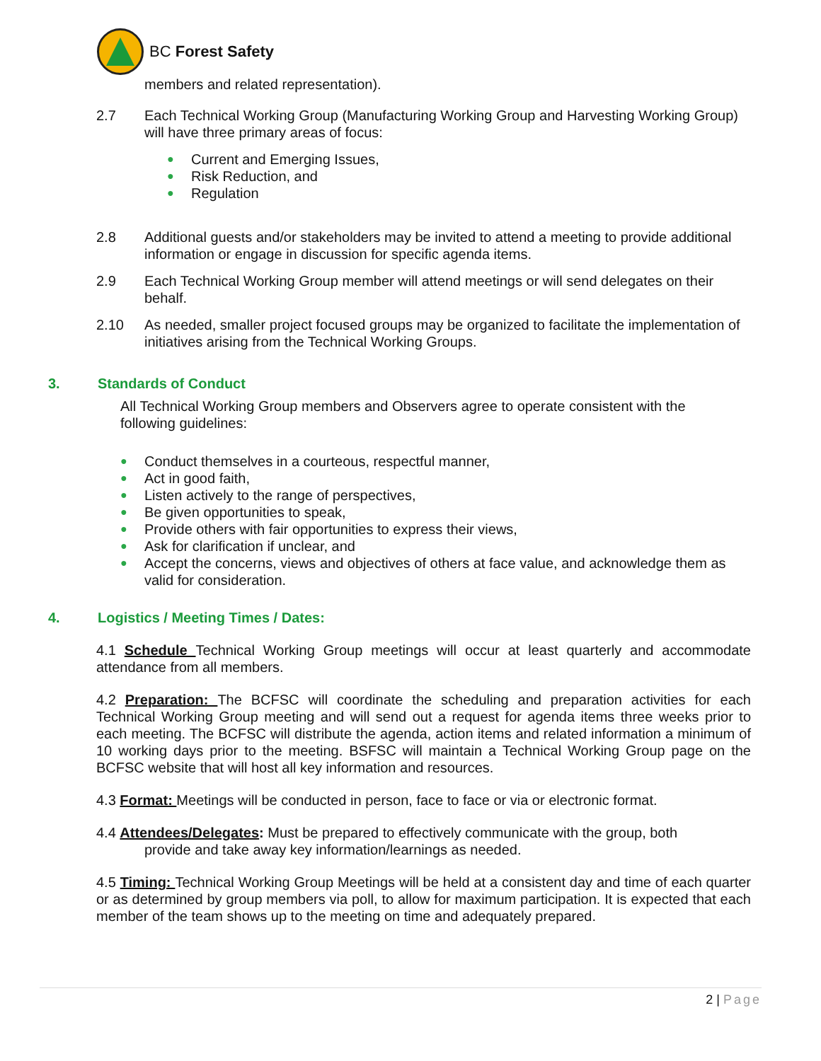BC Forest Safety
members and related representation).
2.7 Each Technical Working Group (Manufacturing Working Group and Harvesting Working Group) will have three primary areas of focus:
● Current and Emerging Issues,
● Risk Reduction, and
● Regulation
2.8 Additional guests and/or stakeholders may be invited to attend a meeting to provide additional information or engage in discussion for specific agenda items.
2.9 Each Technical Working Group member will attend meetings or will send delegates on their behalf.
2.10 As needed, smaller project focused groups may be organized to facilitate the implementation of initiatives arising from the Technical Working Groups.
3. Standards of Conduct
All Technical Working Group members and Observers agree to operate consistent with the following guidelines:
● Conduct themselves in a courteous, respectful manner,
● Act in good faith,
● Listen actively to the range of perspectives,
● Be given opportunities to speak,
● Provide others with fair opportunities to express their views,
● Ask for clarification if unclear, and
● Accept the concerns, views and objectives of others at face value, and acknowledge them as valid for consideration.
4. Logistics / Meeting Times / Dates:
4.1 Schedule Technical Working Group meetings will occur at least quarterly and accommodate attendance from all members.
4.2 Preparation: The BCFSC will coordinate the scheduling and preparation activities for each Technical Working Group meeting and will send out a request for agenda items three weeks prior to each meeting. The BCFSC will distribute the agenda, action items and related information a minimum of 10 working days prior to the meeting. BSFSC will maintain a Technical Working Group page on the BCFSC website that will host all key information and resources.
4.3 Format: Meetings will be conducted in person, face to face or via or electronic format.
4.4 Attendees/Delegates: Must be prepared to effectively communicate with the group, both
provide and take away key information/learnings as needed.
4.5 Timing: Technical Working Group Meetings will be held at a consistent day and time of each quarter or as determined by group members via poll, to allow for maximum participation. It is expected that each member of the team shows up to the meeting on time and adequately prepared.
2 | Page